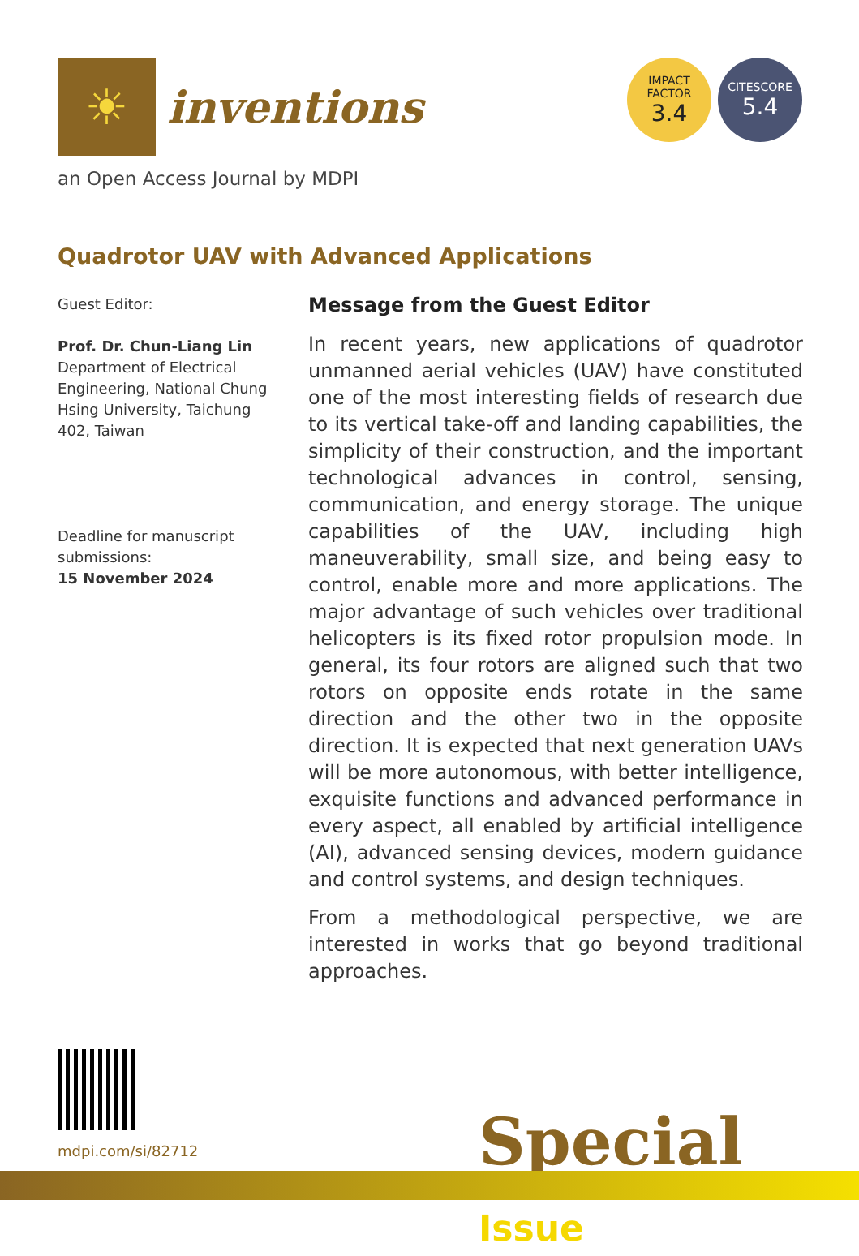☀
inventions
IMPACT
FACTOR
3.4
CITESCORE
5.4
an Open Access Journal by MDPI
Quadrotor UAV with Advanced Applications
Guest Editor:
Prof. Dr. Chun-Liang Lin
Department of Electrical Engineering, National Chung Hsing University, Taichung 402, Taiwan
Deadline for manuscript submissions:
15 November 2024
Message from the Guest Editor
In recent years, new applications of quadrotor unmanned aerial vehicles (UAV) have constituted one of the most interesting fields of research due to its vertical take-off and landing capabilities, the simplicity of their construction, and the important technological advances in control, sensing, communication, and energy storage. The unique capabilities of the UAV, including high maneuverability, small size, and being easy to control, enable more and more applications. The major advantage of such vehicles over traditional helicopters is its fixed rotor propulsion mode. In general, its four rotors are aligned such that two rotors on opposite ends rotate in the same direction and the other two in the opposite direction. It is expected that next generation UAVs will be more autonomous, with better intelligence, exquisite functions and advanced performance in every aspect, all enabled by artificial intelligence (AI), advanced sensing devices, modern guidance and control systems, and design techniques.
From a methodological perspective, we are interested in works that go beyond traditional approaches.
mdpi.com/si/82712 Special Issue